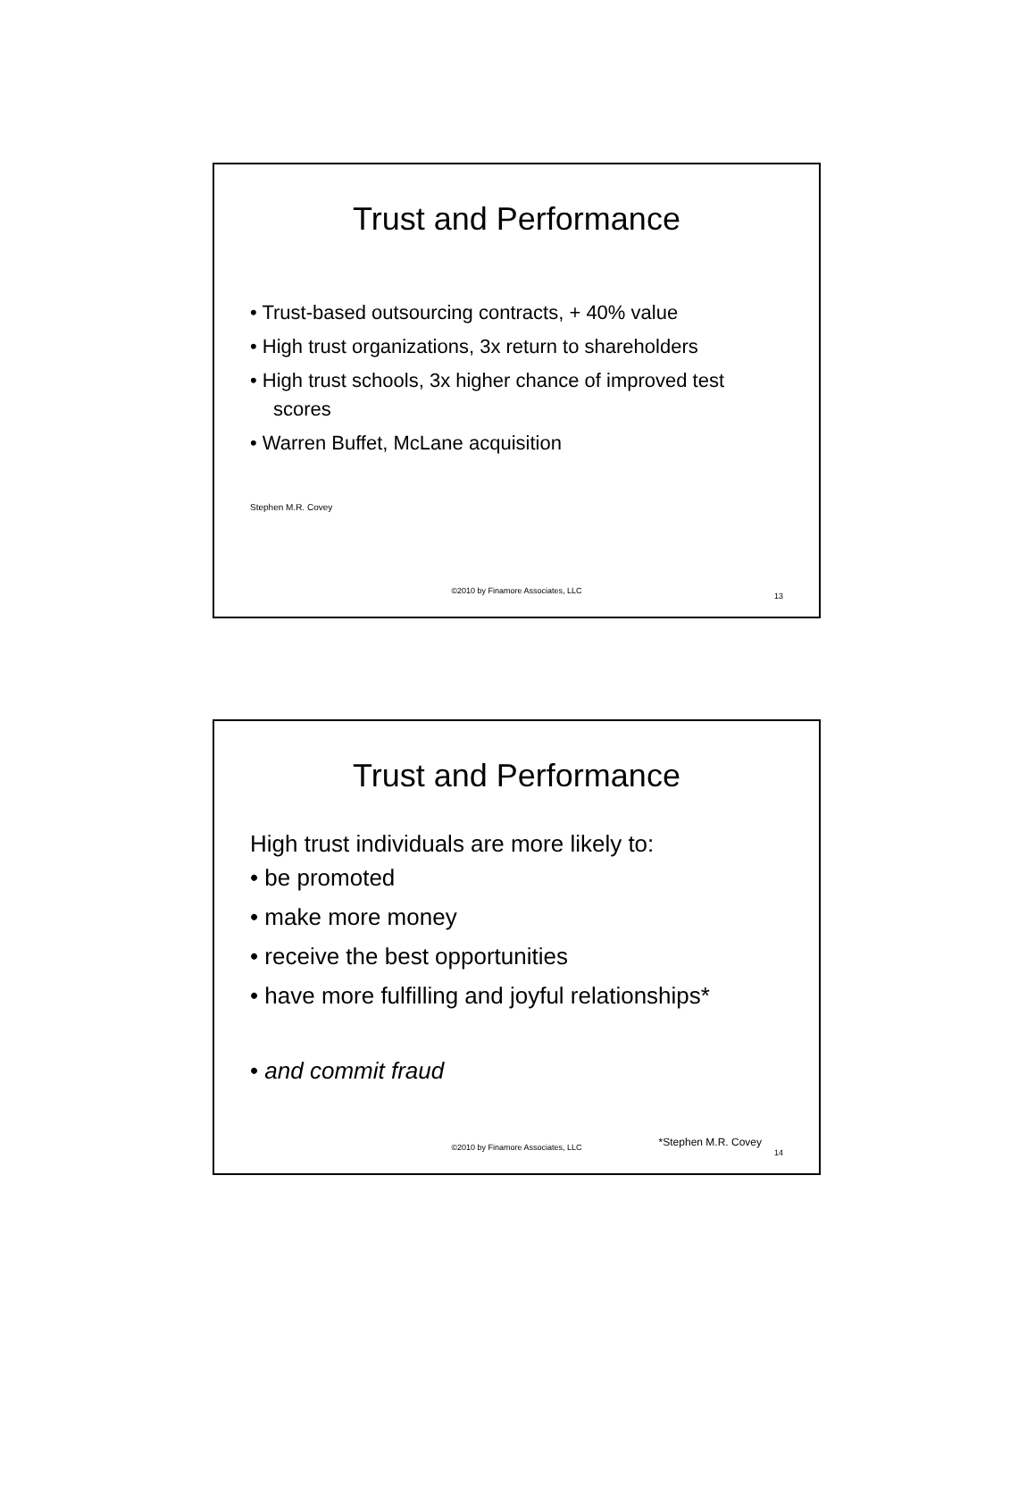Trust and Performance
• Trust-based outsourcing contracts, + 40% value
• High trust organizations, 3x return to shareholders
• High trust schools, 3x higher chance of improved test scores
• Warren Buffet, McLane acquisition
Stephen M.R. Covey
©2010 by Finamore Associates, LLC
13
Trust and Performance
High trust individuals are more likely to:
• be promoted
• make more money
• receive the best opportunities
• have more fulfilling and joyful relationships*
• and commit fraud
*Stephen M.R. Covey
©2010 by Finamore Associates, LLC
14